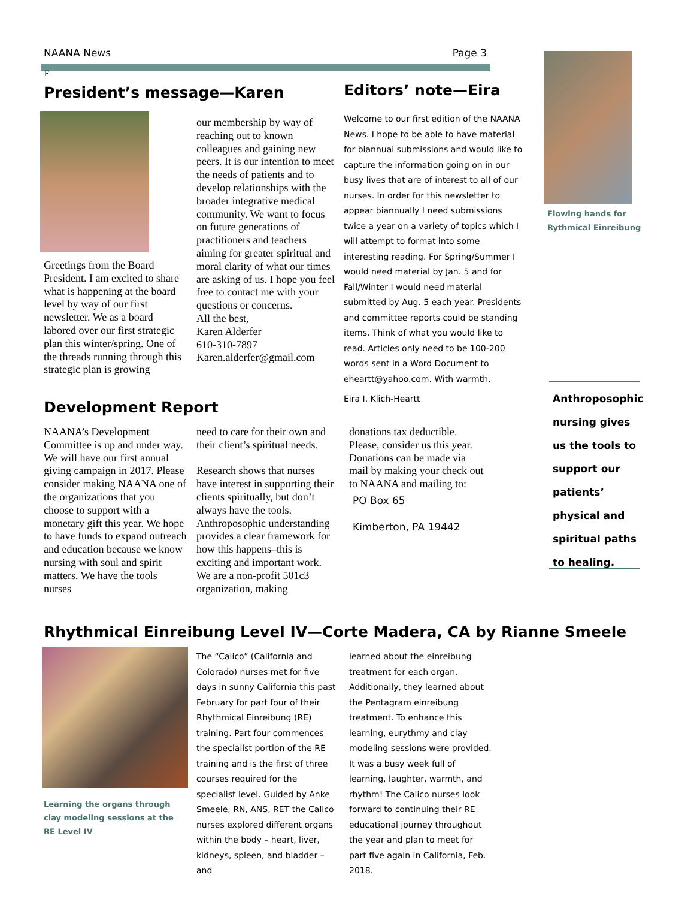NAANA News Page 3
E
Flowing hands for
Rythmical Einreibung
President’s message—Karen
Greetings from the Board President. I am excited to share what is happening at the board level by way of our first newsletter. We as a board labored over our first strategic plan this winter/spring. One of the threads running through this strategic plan is growing
our membership by way of reaching out to known colleagues and gaining new peers. It is our intention to meet the needs of patients and to develop relationships with the broader integrative medical community. We want to focus on future generations of practitioners and teachers aiming for greater spiritual and moral clarity of what our times are asking of us. I hope you feel free to contact me with your questions or concerns.
All the best,
Karen Alderfer
610-310-7897
Karen.alderfer@gmail.com
Editors’ note—Eira
Welcome to our first edition of the NAANA News. I hope to be able to have material for biannual submissions and would like to capture the information going on in our busy lives that are of interest to all of our nurses. In order for this newsletter to appear biannually I need submissions twice a year on a variety of topics which I will attempt to format into some interesting reading. For Spring/Summer I would need material by Jan. 5 and for Fall/Winter I would need material submitted by Aug. 5 each year. Presidents and committee reports could be standing items. Think of what you would like to read. Articles only need to be 100-200 words sent in a Word Document to eheartt@yahoo.com. With warmth,
Eira I. Klich-Heartt
Development Report
NAANA’s Development Committee is up and under way. We will have our first annual giving campaign in 2017. Please consider making NAANA one of the organizations that you choose to support with a monetary gift this year. We hope to have funds to expand outreach and education because we know nursing with soul and spirit matters. We have the tools nurses
need to care for their own and their client’s spiritual needs.
Research shows that nurses have interest in supporting their clients spiritually, but don’t always have the tools. Anthroposophic understanding provides a clear framework for how this happens–this is exciting and important work. We are a non-profit 501c3 organization, making
donations tax deductible. Please, consider us this year. Donations can be made via mail by making your check out to NAANA and mailing to:
PO Box 65
Kimberton, PA 19442
Anthroposophic nursing gives us the tools to support our patients’ physical and spiritual paths to healing.
Rhythmical Einreibung Level IV—Corte Madera, CA by Rianne Smeele
Learning the organs through clay modeling sessions at the RE Level IV
The “Calico” (California and Colorado) nurses met for five days in sunny California this past February for part four of their Rhythmical Einreibung (RE) training. Part four commences the specialist portion of the RE training and is the first of three courses required for the specialist level. Guided by Anke Smeele, RN, ANS, RET the Calico nurses explored different organs within the body – heart, liver, kidneys, spleen, and bladder – and
learned about the einreibung treatment for each organ. Additionally, they learned about the Pentagram einreibung treatment. To enhance this learning, eurythmy and clay modeling sessions were provided. It was a busy week full of learning, laughter, warmth, and rhythm! The Calico nurses look forward to continuing their RE educational journey throughout the year and plan to meet for part five again in California, Feb. 2018.